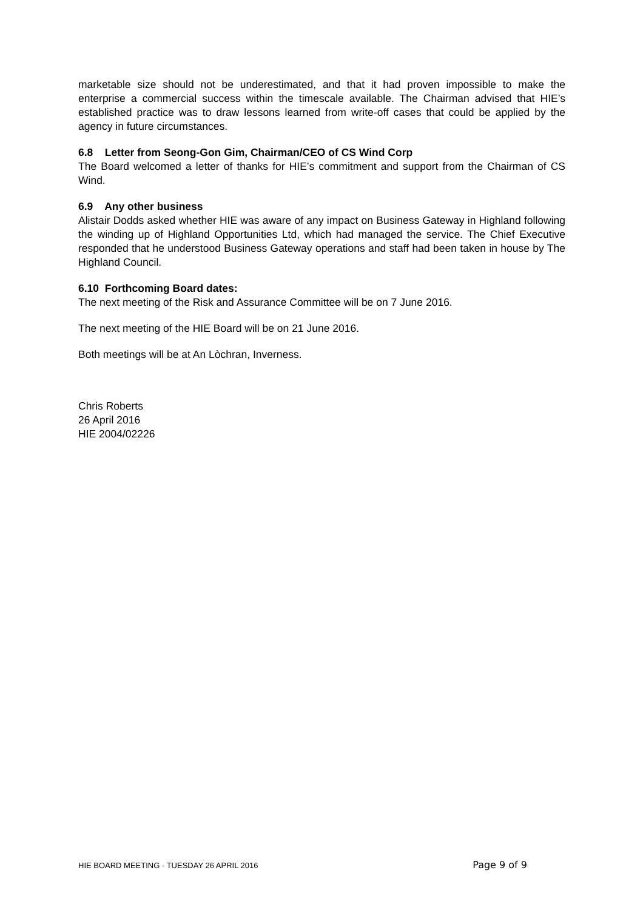marketable size should not be underestimated, and that it had proven impossible to make the enterprise a commercial success within the timescale available. The Chairman advised that HIE’s established practice was to draw lessons learned from write-off cases that could be applied by the agency in future circumstances.
6.8 Letter from Seong-Gon Gim, Chairman/CEO of CS Wind Corp
The Board welcomed a letter of thanks for HIE’s commitment and support from the Chairman of CS Wind.
6.9 Any other business
Alistair Dodds asked whether HIE was aware of any impact on Business Gateway in Highland following the winding up of Highland Opportunities Ltd, which had managed the service. The Chief Executive responded that he understood Business Gateway operations and staff had been taken in house by The Highland Council.
6.10 Forthcoming Board dates:
The next meeting of the Risk and Assurance Committee will be on 7 June 2016.
The next meeting of the HIE Board will be on 21 June 2016.
Both meetings will be at An Lòchran, Inverness.
Chris Roberts
26 April 2016
HIE 2004/02226
HIE BOARD MEETING - TUESDAY 26 APRIL 2016 Page 9 of 9